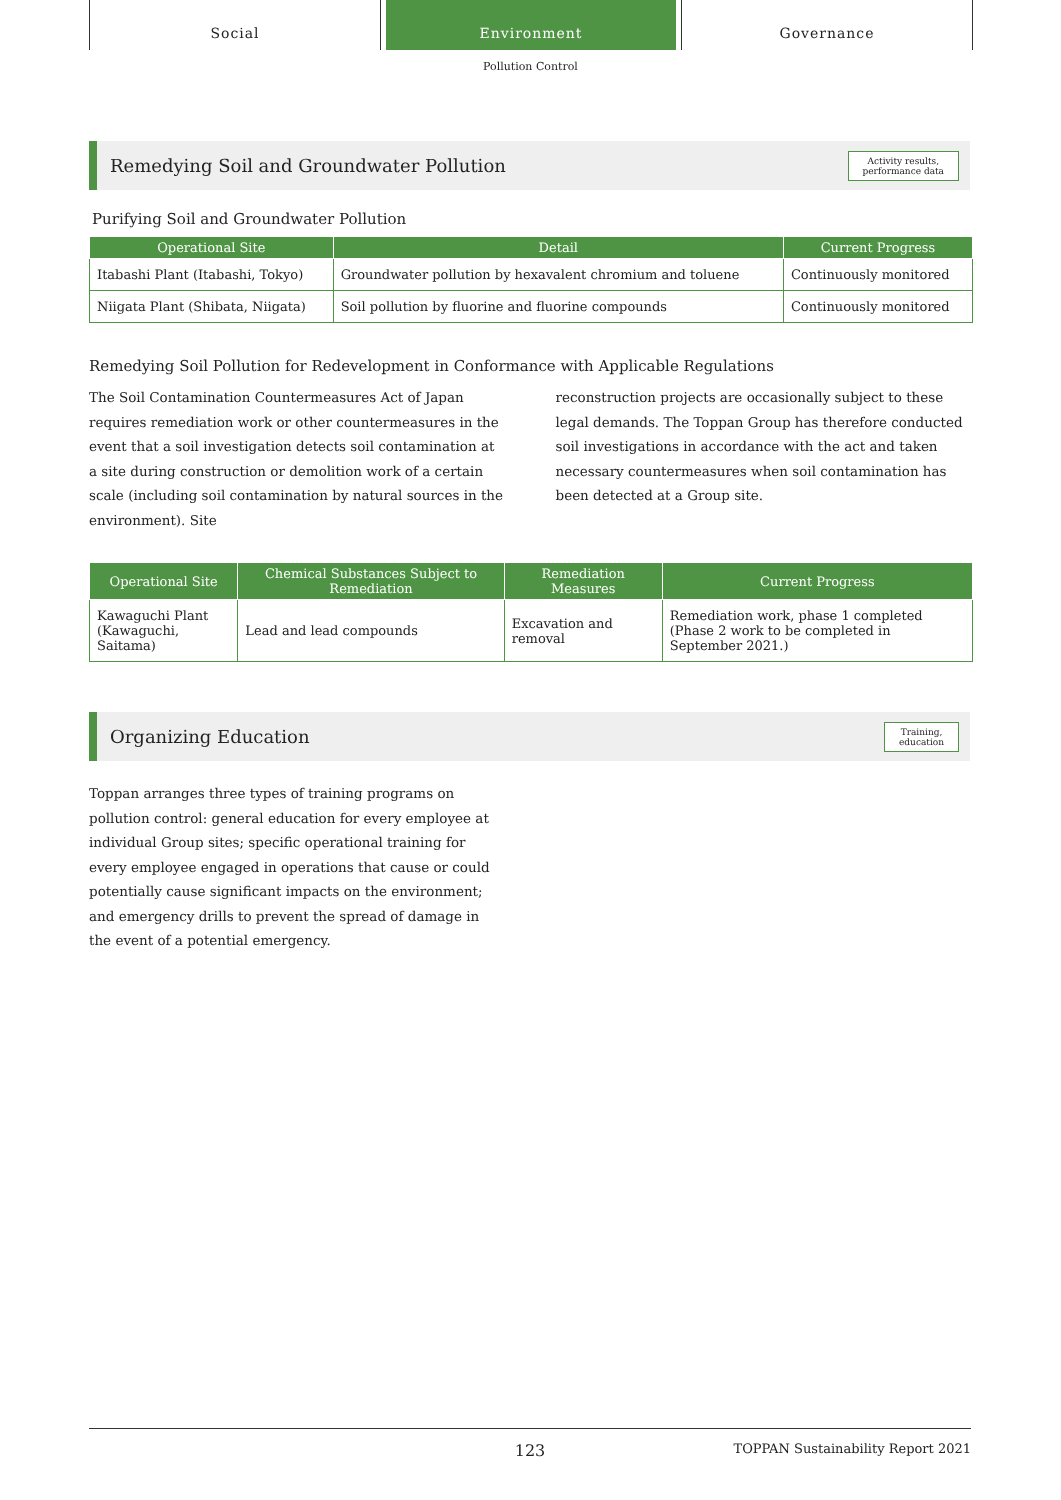Social Environment Governance
Pollution Control
Remedying Soil and Groundwater Pollution Activity results,
performance data
Purifying Soil and Groundwater Pollution
| Operational Site | Detail | Current Progress |
| --- | --- | --- |
| Itabashi Plant (Itabashi, Tokyo) | Groundwater pollution by hexavalent chromium and toluene | Continuously monitored |
| Niigata Plant (Shibata, Niigata) | Soil pollution by fluorine and fluorine compounds | Continuously monitored |
Remedying Soil Pollution for Redevelopment in Conformance with Applicable Regulations
The Soil Contamination Countermeasures Act of Japan requires remediation work or other countermeasures in the event that a soil investigation detects soil contamination at a site during construction or demolition work of a certain scale (including soil contamination by natural sources in the environment). Site
reconstruction projects are occasionally subject to these legal demands. The Toppan Group has therefore conducted soil investigations in accordance with the act and taken necessary countermeasures when soil contamination has been detected at a Group site.
| Operational Site | Chemical Substances Subject to Remediation | Remediation Measures | Current Progress |
| --- | --- | --- | --- |
| Kawaguchi Plant (Kawaguchi, Saitama) | Lead and lead compounds | Excavation and removal | Remediation work, phase 1 completed (Phase 2 work to be completed in September 2021.) |
Organizing Education Training,
education
Toppan arranges three types of training programs on pollution control: general education for every employee at individual Group sites; specific operational training for every employee engaged in operations that cause or could potentially cause significant impacts on the environment; and emergency drills to prevent the spread of damage in the event of a potential emergency.
123 TOPPAN Sustainability Report 2021